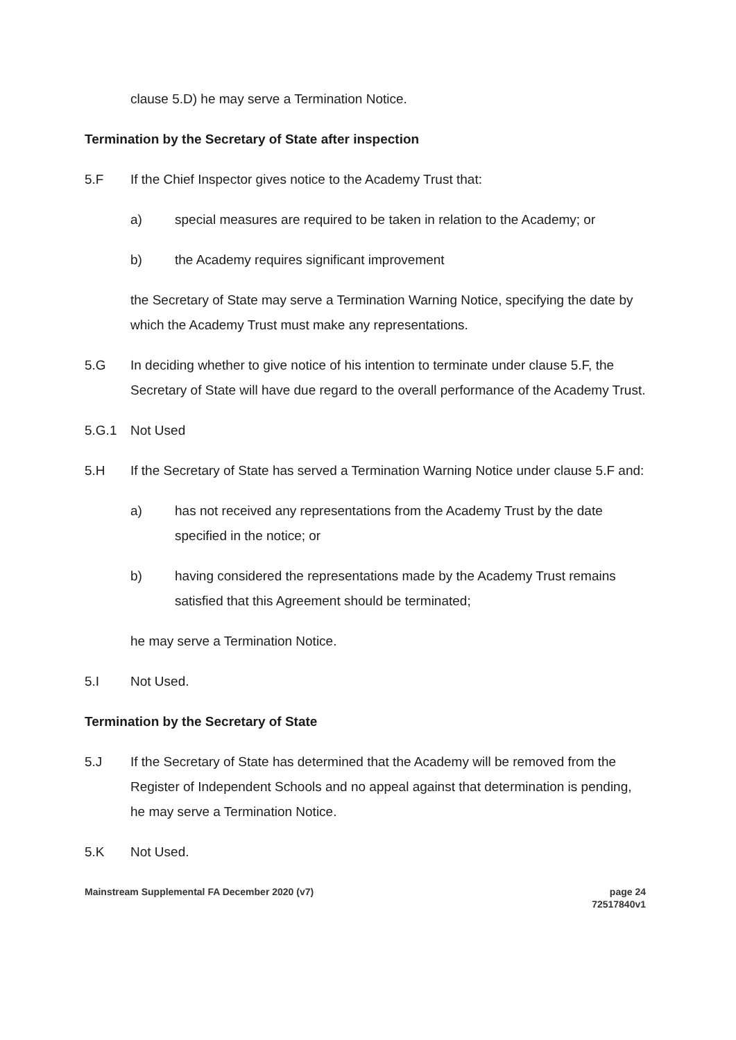clause 5.D) he may serve a Termination Notice.
Termination by the Secretary of State after inspection
5.F If the Chief Inspector gives notice to the Academy Trust that:
a) special measures are required to be taken in relation to the Academy; or
b) the Academy requires significant improvement
the Secretary of State may serve a Termination Warning Notice, specifying the date by which the Academy Trust must make any representations.
5.G In deciding whether to give notice of his intention to terminate under clause 5.F, the Secretary of State will have due regard to the overall performance of the Academy Trust.
5.G.1 Not Used
5.H If the Secretary of State has served a Termination Warning Notice under clause 5.F and:
a) has not received any representations from the Academy Trust by the date specified in the notice; or
b) having considered the representations made by the Academy Trust remains satisfied that this Agreement should be terminated;
he may serve a Termination Notice.
5.I Not Used.
Termination by the Secretary of State
5.J If the Secretary of State has determined that the Academy will be removed from the Register of Independent Schools and no appeal against that determination is pending, he may serve a Termination Notice.
5.K Not Used.
Mainstream Supplemental FA December 2020 (v7)
page 24
72517840v1